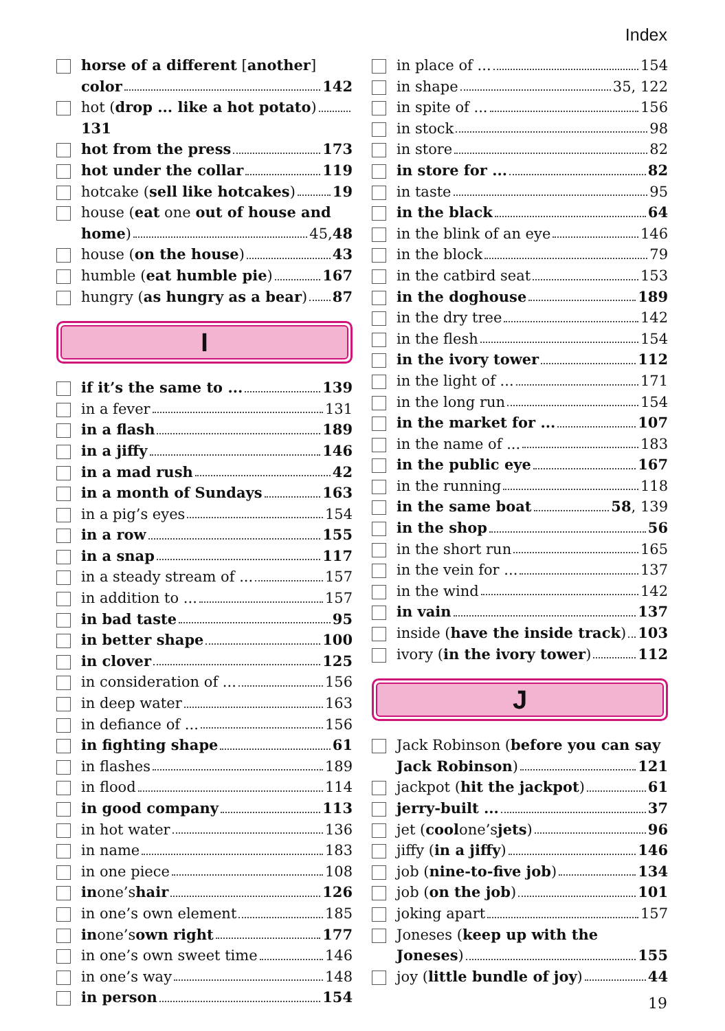Index
horse of a different [another]
color 142
hot (drop ... like a hot potato) 131
hot from the press 173
hot under the collar 119
hotcake (sell like hotcakes) 19
house (eat one out of house and
home) 45, 48
house (on the house) 43
humble (eat humble pie) 167
hungry (as hungry as a bear) 87
I
if it’s the same to ... 139
in a fever 131
in a flash 189
in a jiffy 146
in a mad rush 42
in a month of Sundays 163
in a pig’s eyes 154
in a row 155
in a snap 117
in a steady stream of ... 157
in addition to ... 157
in bad taste 95
in better shape 100
in clover 125
in consideration of ... 156
in deep water 163
in defiance of ... 156
in fighting shape 61
in flashes 189
in flood 114
in good company 113
in hot water 136
in name 183
in one piece 108
in one’s hair 126
in one’s own element 185
in one’s own right 177
in one’s own sweet time 146
in one’s way 148
in person 154
in place of ... 154
in shape 35, 122
in spite of ... 156
in stock 98
in store 82
in store for ... 82
in taste 95
in the black 64
in the blink of an eye 146
in the block 79
in the catbird seat 153
in the doghouse 189
in the dry tree 142
in the flesh 154
in the ivory tower 112
in the light of ... 171
in the long run 154
in the market for ... 107
in the name of ... 183
in the public eye 167
in the running 118
in the same boat 58, 139
in the shop 56
in the short run 165
in the vein for ... 137
in the wind 142
in vain 137
inside (have the inside track) 103
ivory (in the ivory tower) 112
J
Jack Robinson (before you can say
Jack Robinson) 121
jackpot (hit the jackpot) 61
jerry-built ... 37
jet (cool one’s jets) 96
jiffy (in a jiffy) 146
job (nine-to-five job) 134
job (on the job) 101
joking apart 157
Joneses (keep up with the
Joneses) 155
joy (little bundle of joy) 44
19